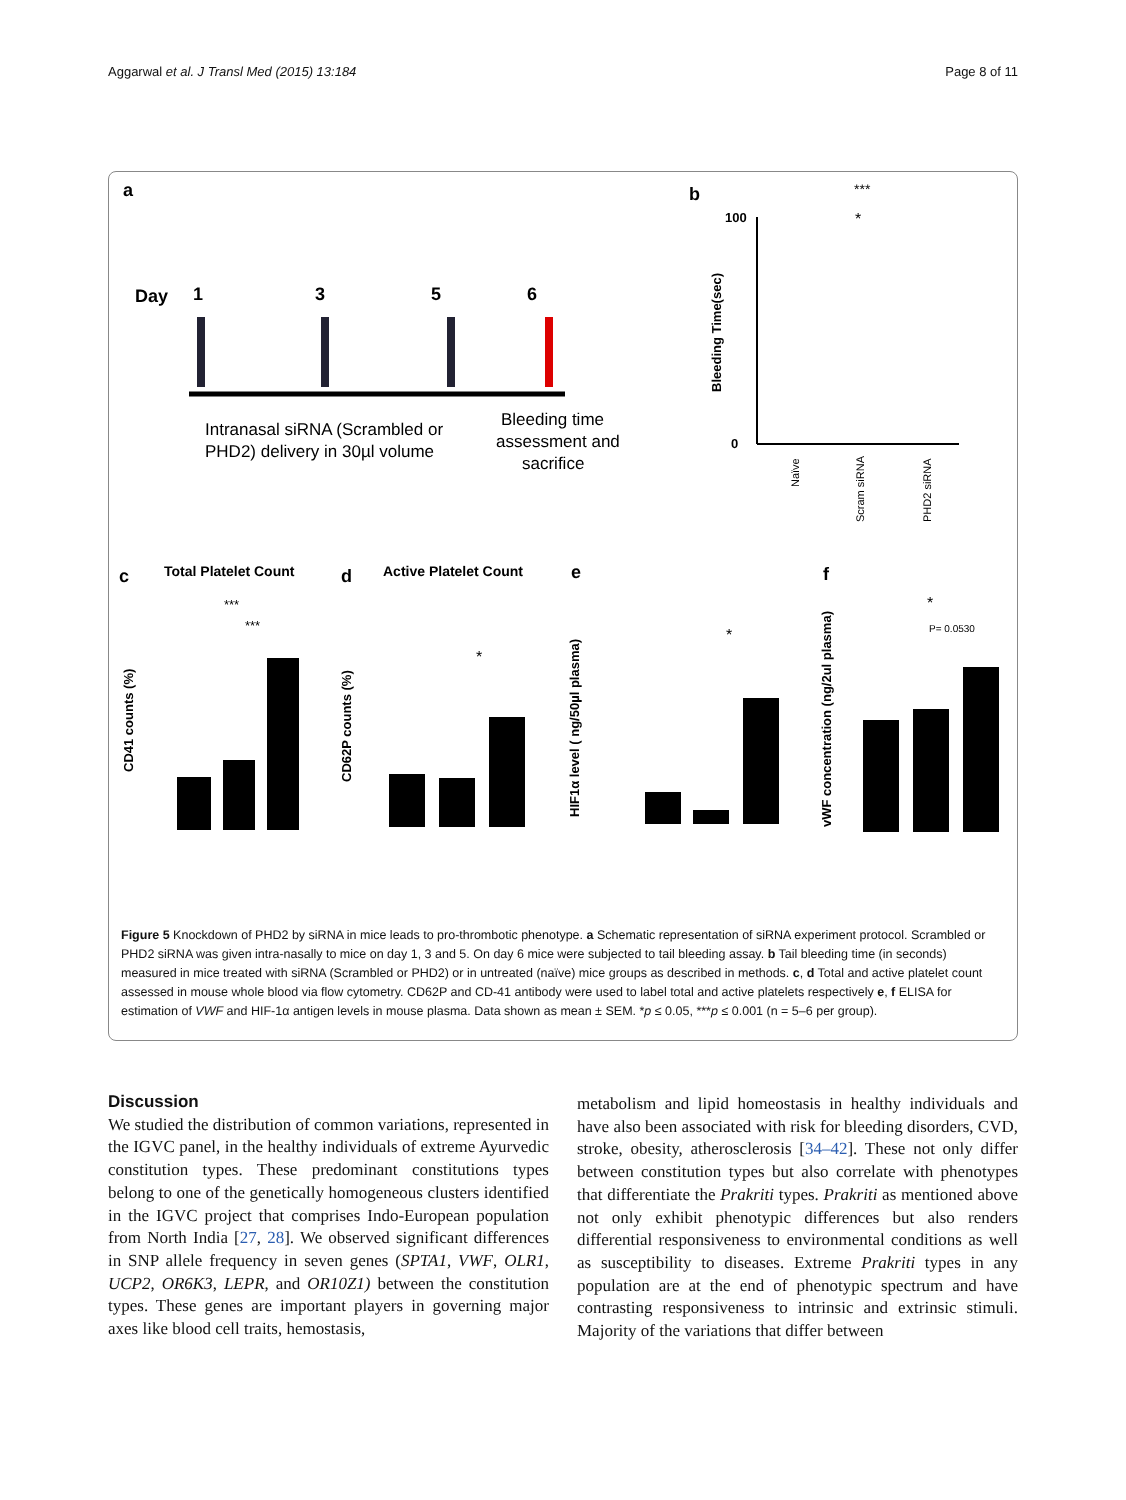Aggarwal et al. J Transl Med (2015) 13:184 Page 8 of 11
a
b
c
d
e
f
Day
1
3
5
6
Intranasal siRNA (Scrambled or
PHD2) delivery in 30µl volume
Bleeding time
assessment and
sacrifice
100
0
Bleeding Time(sec)
***
*
Naïve
Scram siRNA
PHD2 siRNA
Total Platelet Count
Active Platelet Count
CD41 counts (%)
CD62P counts (%)
HIF1α level ( ng/50µl plasma)
vWF concentration (ng/2ul plasma)
***
***
*
*
*
P= 0.0530
Figure 5 Knockdown of PHD2 by siRNA in mice leads to pro-thrombotic phenotype. a Schematic representation of siRNA experiment protocol. Scrambled or PHD2 siRNA was given intra-nasally to mice on day 1, 3 and 5. On day 6 mice were subjected to tail bleeding assay. b Tail bleeding time (in seconds) measured in mice treated with siRNA (Scrambled or PHD2) or in untreated (naïve) mice groups as described in methods. c, d Total and active platelet count assessed in mouse whole blood via flow cytometry. CD62P and CD-41 antibody were used to label total and active platelets respectively e, f ELISA for estimation of VWF and HIF-1α antigen levels in mouse plasma. Data shown as mean ± SEM. *p ≤ 0.05, ***p ≤ 0.001 (n = 5–6 per group).
Discussion
We studied the distribution of common variations, represented in the IGVC panel, in the healthy individuals of extreme Ayurvedic constitution types. These predominant constitutions types belong to one of the genetically homogeneous clusters identified in the IGVC project that comprises Indo-European population from North India [27, 28]. We observed significant differences in SNP allele frequency in seven genes (SPTA1, VWF, OLR1, UCP2, OR6K3, LEPR, and OR10Z1) between the constitution types. These genes are important players in governing major axes like blood cell traits, hemostasis,
metabolism and lipid homeostasis in healthy individuals and have also been associated with risk for bleeding disorders, CVD, stroke, obesity, atherosclerosis [34–42]. These not only differ between constitution types but also correlate with phenotypes that differentiate the Prakriti types. Prakriti as mentioned above not only exhibit phenotypic differences but also renders differential responsiveness to environmental conditions as well as susceptibility to diseases. Extreme Prakriti types in any population are at the end of phenotypic spectrum and have contrasting responsiveness to intrinsic and extrinsic stimuli. Majority of the variations that differ between